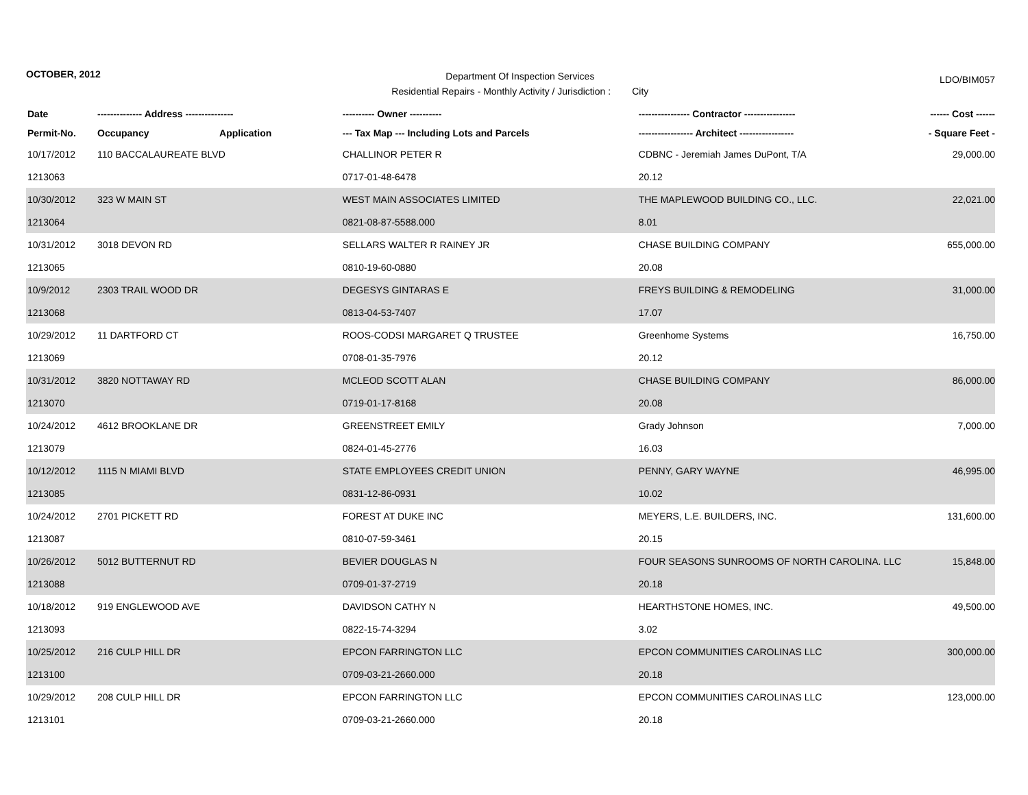OCTOBER, 2012
Department Of Inspection Services
Residential Repairs - Monthly Activity / Jurisdiction : City
LDO/BIM057
| Date | -------------- Address --------------- | | ---------- Owner ---------- | ---------------- Contractor ---------------- | ------ Cost ------ |
| --- | --- | --- | --- | --- | --- |
| Permit-No. | Occupancy | Application | --- Tax Map --- Including Lots and Parcels | ----------------- Architect ----------------- | - Square Feet - |
| 10/17/2012 | 110 BACCALAUREATE BLVD | | CHALLINOR PETER R | CDBNC - Jeremiah James DuPont, T/A | 29,000.00 |
| 1213063 | | | 0717-01-48-6478 | 20.12 | |
| 10/30/2012 | 323 W MAIN ST | | WEST MAIN ASSOCIATES LIMITED | THE MAPLEWOOD BUILDING CO., LLC. | 22,021.00 |
| 1213064 | | | 0821-08-87-5588.000 | 8.01 | |
| 10/31/2012 | 3018 DEVON RD | | SELLARS WALTER R RAINEY JR | CHASE BUILDING COMPANY | 655,000.00 |
| 1213065 | | | 0810-19-60-0880 | 20.08 | |
| 10/9/2012 | 2303 TRAIL WOOD DR | | DEGESYS GINTARAS E | FREYS BUILDING & REMODELING | 31,000.00 |
| 1213068 | | | 0813-04-53-7407 | 17.07 | |
| 10/29/2012 | 11 DARTFORD CT | | ROOS-CODSI MARGARET Q TRUSTEE | Greenhome Systems | 16,750.00 |
| 1213069 | | | 0708-01-35-7976 | 20.12 | |
| 10/31/2012 | 3820 NOTTAWAY RD | | MCLEOD SCOTT ALAN | CHASE BUILDING COMPANY | 86,000.00 |
| 1213070 | | | 0719-01-17-8168 | 20.08 | |
| 10/24/2012 | 4612 BROOKLANE DR | | GREENSTREET EMILY | Grady Johnson | 7,000.00 |
| 1213079 | | | 0824-01-45-2776 | 16.03 | |
| 10/12/2012 | 1115 N MIAMI BLVD | | STATE EMPLOYEES CREDIT UNION | PENNY, GARY WAYNE | 46,995.00 |
| 1213085 | | | 0831-12-86-0931 | 10.02 | |
| 10/24/2012 | 2701 PICKETT RD | | FOREST AT DUKE INC | MEYERS, L.E. BUILDERS, INC. | 131,600.00 |
| 1213087 | | | 0810-07-59-3461 | 20.15 | |
| 10/26/2012 | 5012 BUTTERNUT RD | | BEVIER DOUGLAS N | FOUR SEASONS SUNROOMS OF NORTH CAROLINA. LLC | 15,848.00 |
| 1213088 | | | 0709-01-37-2719 | 20.18 | |
| 10/18/2012 | 919 ENGLEWOOD AVE | | DAVIDSON CATHY N | HEARTHSTONE HOMES, INC. | 49,500.00 |
| 1213093 | | | 0822-15-74-3294 | 3.02 | |
| 10/25/2012 | 216 CULP HILL DR | | EPCON FARRINGTON LLC | EPCON COMMUNITIES CAROLINAS LLC | 300,000.00 |
| 1213100 | | | 0709-03-21-2660.000 | 20.18 | |
| 10/29/2012 | 208 CULP HILL DR | | EPCON FARRINGTON LLC | EPCON COMMUNITIES CAROLINAS LLC | 123,000.00 |
| 1213101 | | | 0709-03-21-2660.000 | 20.18 | |